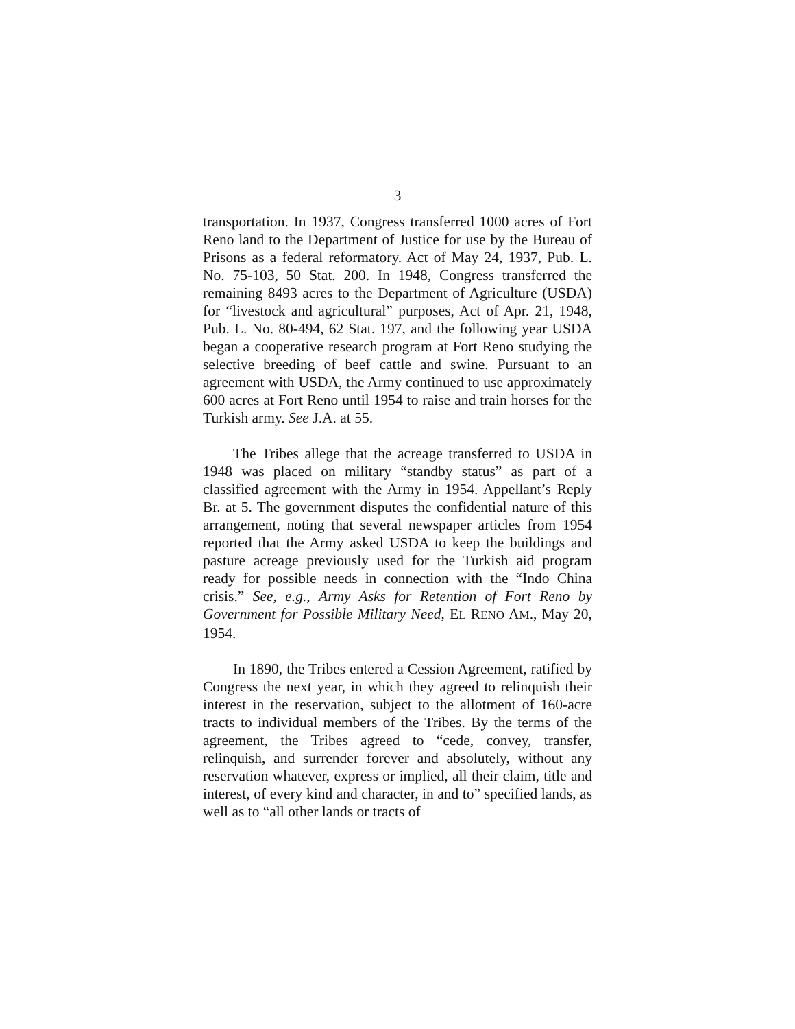3
transportation. In 1937, Congress transferred 1000 acres of Fort Reno land to the Department of Justice for use by the Bureau of Prisons as a federal reformatory. Act of May 24, 1937, Pub. L. No. 75-103, 50 Stat. 200. In 1948, Congress transferred the remaining 8493 acres to the Department of Agriculture (USDA) for “livestock and agricultural” purposes, Act of Apr. 21, 1948, Pub. L. No. 80-494, 62 Stat. 197, and the following year USDA began a cooperative research program at Fort Reno studying the selective breeding of beef cattle and swine. Pursuant to an agreement with USDA, the Army continued to use approximately 600 acres at Fort Reno until 1954 to raise and train horses for the Turkish army. See J.A. at 55.
The Tribes allege that the acreage transferred to USDA in 1948 was placed on military “standby status” as part of a classified agreement with the Army in 1954. Appellant’s Reply Br. at 5. The government disputes the confidential nature of this arrangement, noting that several newspaper articles from 1954 reported that the Army asked USDA to keep the buildings and pasture acreage previously used for the Turkish aid program ready for possible needs in connection with the “Indo China crisis.” See, e.g., Army Asks for Retention of Fort Reno by Government for Possible Military Need, EL RENO AM., May 20, 1954.
In 1890, the Tribes entered a Cession Agreement, ratified by Congress the next year, in which they agreed to relinquish their interest in the reservation, subject to the allotment of 160-acre tracts to individual members of the Tribes. By the terms of the agreement, the Tribes agreed to “cede, convey, transfer, relinquish, and surrender forever and absolutely, without any reservation whatever, express or implied, all their claim, title and interest, of every kind and character, in and to” specified lands, as well as to “all other lands or tracts of